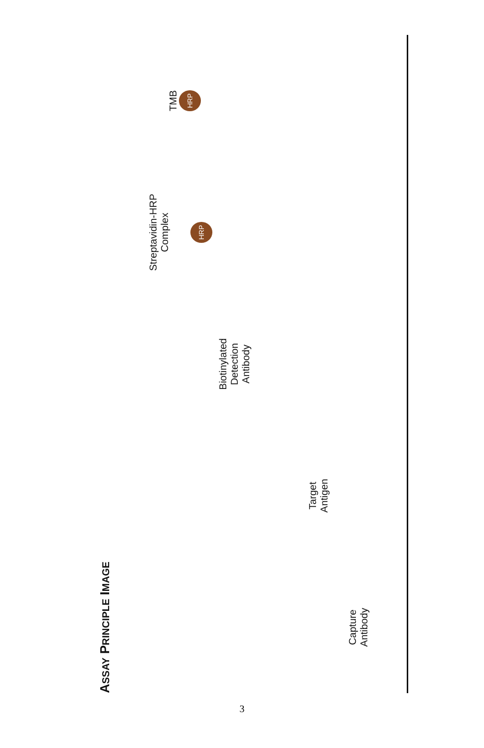ASSAY PRINCIPLE IMAGE
Capture
Antibody
Target
Antigen
Biotinylated
Detection
Antibody
Streptavidin-HRP
Complex
HRP
TMB
HRP
3